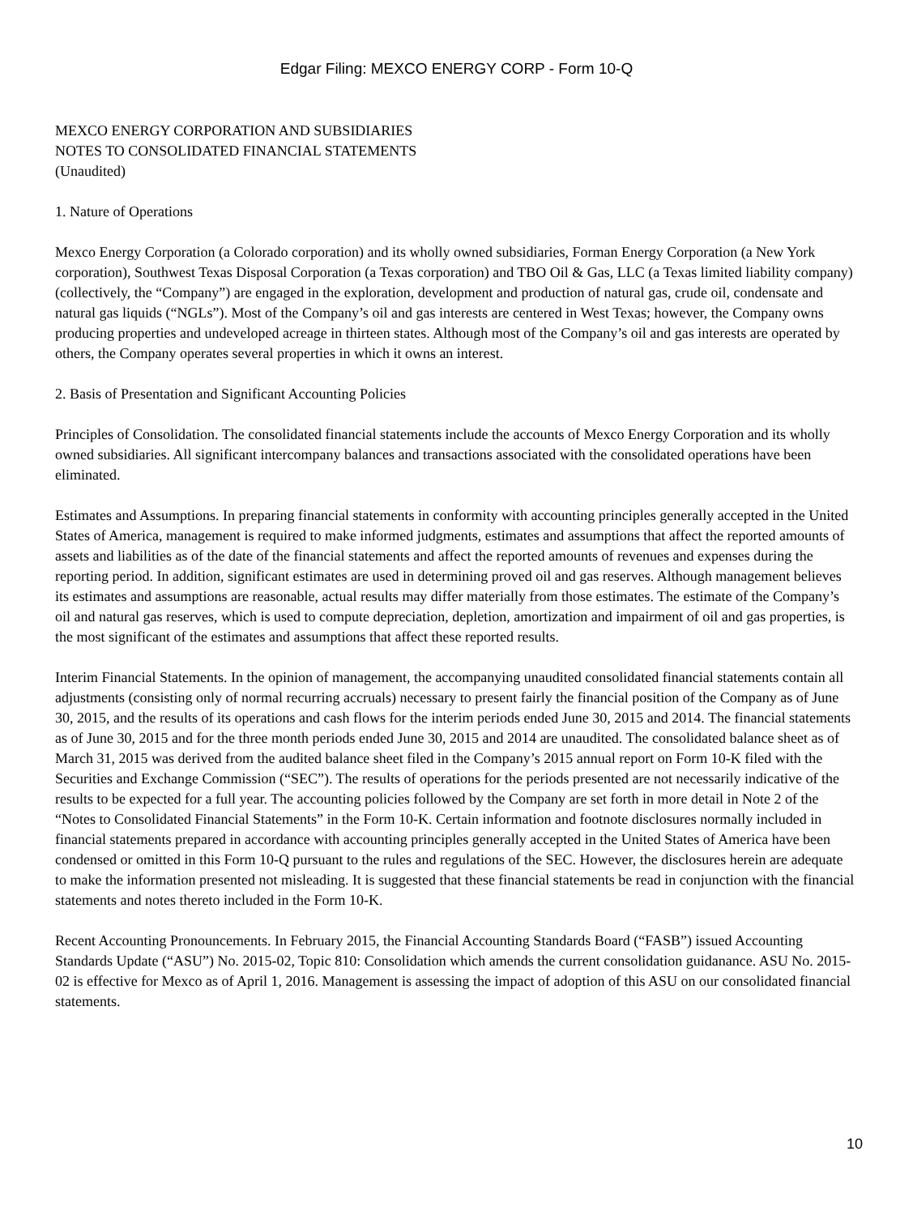Edgar Filing: MEXCO ENERGY CORP - Form 10-Q
MEXCO ENERGY CORPORATION AND SUBSIDIARIES
NOTES TO CONSOLIDATED FINANCIAL STATEMENTS
(Unaudited)
1. Nature of Operations
Mexco Energy Corporation (a Colorado corporation) and its wholly owned subsidiaries, Forman Energy Corporation (a New York corporation), Southwest Texas Disposal Corporation (a Texas corporation) and TBO Oil & Gas, LLC (a Texas limited liability company) (collectively, the “Company”) are engaged in the exploration, development and production of natural gas, crude oil, condensate and natural gas liquids (“NGLs”). Most of the Company’s oil and gas interests are centered in West Texas; however, the Company owns producing properties and undeveloped acreage in thirteen states. Although most of the Company’s oil and gas interests are operated by others, the Company operates several properties in which it owns an interest.
2. Basis of Presentation and Significant Accounting Policies
Principles of Consolidation. The consolidated financial statements include the accounts of Mexco Energy Corporation and its wholly owned subsidiaries. All significant intercompany balances and transactions associated with the consolidated operations have been eliminated.
Estimates and Assumptions. In preparing financial statements in conformity with accounting principles generally accepted in the United States of America, management is required to make informed judgments, estimates and assumptions that affect the reported amounts of assets and liabilities as of the date of the financial statements and affect the reported amounts of revenues and expenses during the reporting period. In addition, significant estimates are used in determining proved oil and gas reserves. Although management believes its estimates and assumptions are reasonable, actual results may differ materially from those estimates. The estimate of the Company’s oil and natural gas reserves, which is used to compute depreciation, depletion, amortization and impairment of oil and gas properties, is the most significant of the estimates and assumptions that affect these reported results.
Interim Financial Statements. In the opinion of management, the accompanying unaudited consolidated financial statements contain all adjustments (consisting only of normal recurring accruals) necessary to present fairly the financial position of the Company as of June 30, 2015, and the results of its operations and cash flows for the interim periods ended June 30, 2015 and 2014. The financial statements as of June 30, 2015 and for the three month periods ended June 30, 2015 and 2014 are unaudited. The consolidated balance sheet as of March 31, 2015 was derived from the audited balance sheet filed in the Company’s 2015 annual report on Form 10-K filed with the Securities and Exchange Commission (“SEC”). The results of operations for the periods presented are not necessarily indicative of the results to be expected for a full year. The accounting policies followed by the Company are set forth in more detail in Note 2 of the “Notes to Consolidated Financial Statements” in the Form 10-K. Certain information and footnote disclosures normally included in financial statements prepared in accordance with accounting principles generally accepted in the United States of America have been condensed or omitted in this Form 10-Q pursuant to the rules and regulations of the SEC. However, the disclosures herein are adequate to make the information presented not misleading. It is suggested that these financial statements be read in conjunction with the financial statements and notes thereto included in the Form 10-K.
Recent Accounting Pronouncements. In February 2015, the Financial Accounting Standards Board (“FASB”) issued Accounting Standards Update (“ASU”) No. 2015-02, Topic 810: Consolidation which amends the current consolidation guidanance. ASU No. 2015-02 is effective for Mexco as of April 1, 2016. Management is assessing the impact of adoption of this ASU on our consolidated financial statements.
10